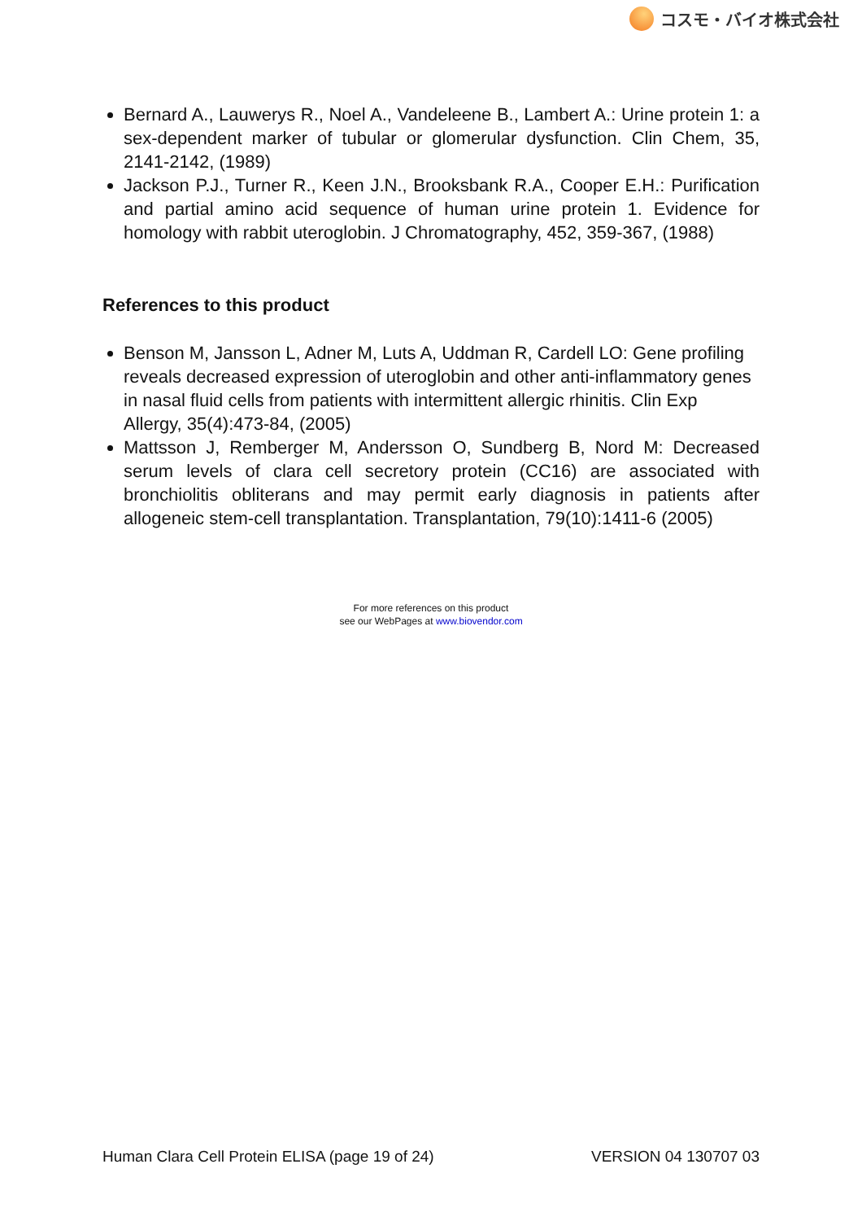コスモ・バイオ株式会社
Bernard A., Lauwerys R., Noel A., Vandeleene B., Lambert A.: Urine protein 1: a sex-dependent marker of tubular or glomerular dysfunction. Clin Chem, 35, 2141-2142, (1989)
Jackson P.J., Turner R., Keen J.N., Brooksbank R.A., Cooper E.H.: Purification and partial amino acid sequence of human urine protein 1. Evidence for homology with rabbit uteroglobin. J Chromatography, 452, 359-367, (1988)
References to this product
Benson M, Jansson L, Adner M, Luts A, Uddman R, Cardell LO: Gene profiling reveals decreased expression of uteroglobin and other anti-inflammatory genes in nasal fluid cells from patients with intermittent allergic rhinitis. Clin Exp Allergy, 35(4):473-84, (2005)
Mattsson J, Remberger M, Andersson O, Sundberg B, Nord M: Decreased serum levels of clara cell secretory protein (CC16) are associated with bronchiolitis obliterans and may permit early diagnosis in patients after allogeneic stem-cell transplantation. Transplantation, 79(10):1411-6 (2005)
For more references on this product
see our WebPages at www.biovendor.com
Human Clara Cell Protein ELISA (page 19 of 24) VERSION 04 130707 03